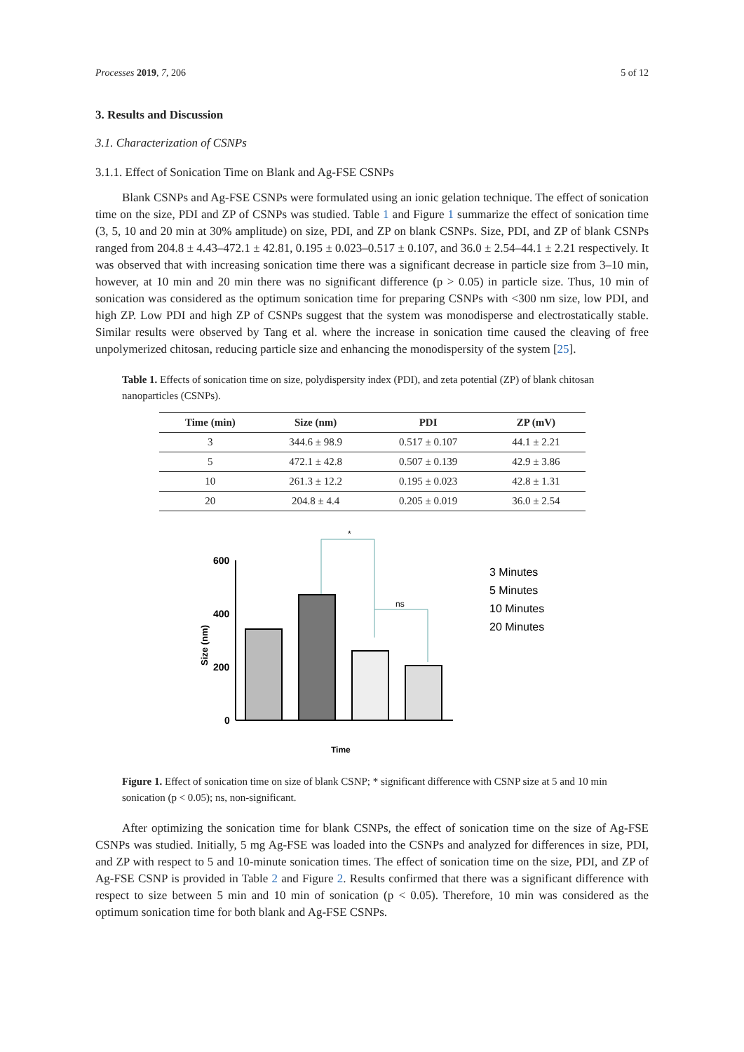Processes 2019, 7, 206 5 of 12
3. Results and Discussion
3.1. Characterization of CSNPs
3.1.1. Effect of Sonication Time on Blank and Ag-FSE CSNPs
Blank CSNPs and Ag-FSE CSNPs were formulated using an ionic gelation technique. The effect of sonication time on the size, PDI and ZP of CSNPs was studied. Table 1 and Figure 1 summarize the effect of sonication time (3, 5, 10 and 20 min at 30% amplitude) on size, PDI, and ZP on blank CSNPs. Size, PDI, and ZP of blank CSNPs ranged from 204.8 ± 4.43–472.1 ± 42.81, 0.195 ± 0.023–0.517 ± 0.107, and 36.0 ± 2.54–44.1 ± 2.21 respectively. It was observed that with increasing sonication time there was a significant decrease in particle size from 3–10 min, however, at 10 min and 20 min there was no significant difference (p > 0.05) in particle size. Thus, 10 min of sonication was considered as the optimum sonication time for preparing CSNPs with <300 nm size, low PDI, and high ZP. Low PDI and high ZP of CSNPs suggest that the system was monodisperse and electrostatically stable. Similar results were observed by Tang et al. where the increase in sonication time caused the cleaving of free unpolymerized chitosan, reducing particle size and enhancing the monodispersity of the system [25].
Table 1. Effects of sonication time on size, polydispersity index (PDI), and zeta potential (ZP) of blank chitosan nanoparticles (CSNPs).
| Time (min) | Size (nm) | PDI | ZP (mV) |
| --- | --- | --- | --- |
| 3 | 344.6 ± 98.9 | 0.517 ± 0.107 | 44.1 ± 2.21 |
| 5 | 472.1 ± 42.8 | 0.507 ± 0.139 | 42.9 ± 3.86 |
| 10 | 261.3 ± 12.2 | 0.195 ± 0.023 | 42.8 ± 1.31 |
| 20 | 204.8 ± 4.4 | 0.205 ± 0.019 | 36.0 ± 2.54 |
*
ns
600
400
200
0
Size (nm)
Time
3 Minutes
5 Minutes
10 Minutes
20 Minutes
Figure 1. Effect of sonication time on size of blank CSNP; * significant difference with CSNP size at 5 and 10 min sonication (p < 0.05); ns, non-significant.
After optimizing the sonication time for blank CSNPs, the effect of sonication time on the size of Ag-FSE CSNPs was studied. Initially, 5 mg Ag-FSE was loaded into the CSNPs and analyzed for differences in size, PDI, and ZP with respect to 5 and 10-minute sonication times. The effect of sonication time on the size, PDI, and ZP of Ag-FSE CSNP is provided in Table 2 and Figure 2. Results confirmed that there was a significant difference with respect to size between 5 min and 10 min of sonication (p < 0.05). Therefore, 10 min was considered as the optimum sonication time for both blank and Ag-FSE CSNPs.